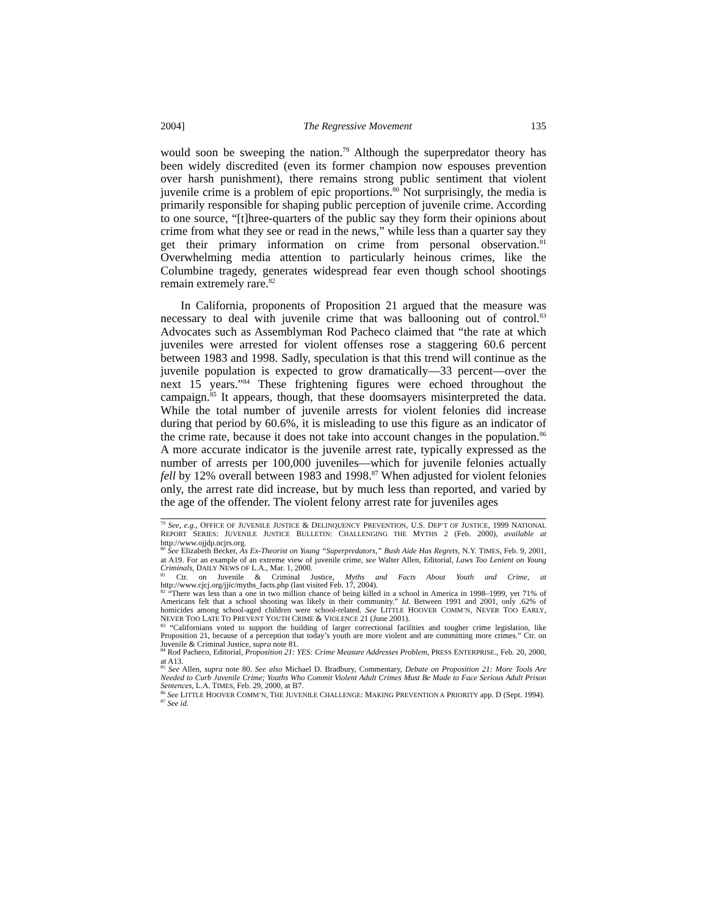2004] The Regressive Movement 135
would soon be sweeping the nation.<sup>79</sup> Although the superpredator theory has been widely discredited (even its former champion now espouses prevention over harsh punishment), there remains strong public sentiment that violent juvenile crime is a problem of epic proportions.<sup>80</sup> Not surprisingly, the media is primarily responsible for shaping public perception of juvenile crime. According to one source, “[t]hree-quarters of the public say they form their opinions about crime from what they see or read in the news,” while less than a quarter say they get their primary information on crime from personal observation.<sup>81</sup> Overwhelming media attention to particularly heinous crimes, like the Columbine tragedy, generates widespread fear even though school shootings remain extremely rare.<sup>82</sup>
In California, proponents of Proposition 21 argued that the measure was necessary to deal with juvenile crime that was ballooning out of control.<sup>83</sup> Advocates such as Assemblyman Rod Pacheco claimed that “the rate at which juveniles were arrested for violent offenses rose a staggering 60.6 percent between 1983 and 1998. Sadly, speculation is that this trend will continue as the juvenile population is expected to grow dramatically—33 percent—over the next 15 years.”<sup>84</sup> These frightening figures were echoed throughout the campaign.<sup>85</sup> It appears, though, that these doomsayers misinterpreted the data. While the total number of juvenile arrests for violent felonies did increase during that period by 60.6%, it is misleading to use this figure as an indicator of the crime rate, because it does not take into account changes in the population.<sup>86</sup> A more accurate indicator is the juvenile arrest rate, typically expressed as the number of arrests per 100,000 juveniles—which for juvenile felonies actually fell by 12% overall between 1983 and 1998.<sup>87</sup> When adjusted for violent felonies only, the arrest rate did increase, but by much less than reported, and varied by the age of the offender. The violent felony arrest rate for juveniles ages
<sup>79</sup> See, e.g., OFFICE OF JUVENILE JUSTICE & DELINQUENCY PREVENTION, U.S. DEP’T OF JUSTICE, 1999 NATIONAL REPORT SERIES: JUVENILE JUSTICE BULLETIN: CHALLENGING THE MYTHS 2 (Feb. 2000), available at http://www.ojjdp.ncjrs.org.
<sup>80</sup> See Elizabeth Becker, As Ex-Theorist on Young “Superpredators,” Bush Aide Has Regrets, N.Y. TIMES, Feb. 9, 2001, at A19. For an example of an extreme view of juvenile crime, see Walter Allen, Editorial, Laws Too Lenient on Young Criminals, DAILY NEWS OF L.A., Mar. 1, 2000.
<sup>81</sup> Ctr. on Juvenile & Criminal Justice, Myths and Facts About Youth and Crime, at http://www.cjcj.org/jjic/myths_facts.php (last visited Feb. 17, 2004).
<sup>82</sup> “There was less than a one in two million chance of being killed in a school in America in 1998–1999, yet 71% of Americans felt that a school shooting was likely in their community.” Id. Between 1991 and 2001, only .62% of homicides among school-aged children were school-related. See LITTLE HOOVER COMM’N, NEVER TOO EARLY, NEVER TOO LATE TO PREVENT YOUTH CRIME & VIOLENCE 21 (June 2001).
<sup>83</sup> “Californians voted to support the building of larger correctional facilities and tougher crime legislation, like Proposition 21, because of a perception that today’s youth are more violent and are committing more crimes.” Ctr. on Juvenile & Criminal Justice, supra note 81.
<sup>84</sup> Rod Pacheco, Editorial, Proposition 21: YES: Crime Measure Addresses Problem, PRESS ENTERPRISE., Feb. 20, 2000, at A13.
<sup>85</sup> See Allen, supra note 80. See also Michael D. Bradbury, Commentary, Debate on Proposition 21: More Tools Are Needed to Curb Juvenile Crime; Youths Who Commit Violent Adult Crimes Must Be Made to Face Serious Adult Prison Sentences, L.A. TIMES, Feb. 29, 2000, at B7.
<sup>86</sup> See LITTLE HOOVER COMM’N, THE JUVENILE CHALLENGE: MAKING PREVENTION A PRIORITY app. D (Sept. 1994).
<sup>87</sup> See id.